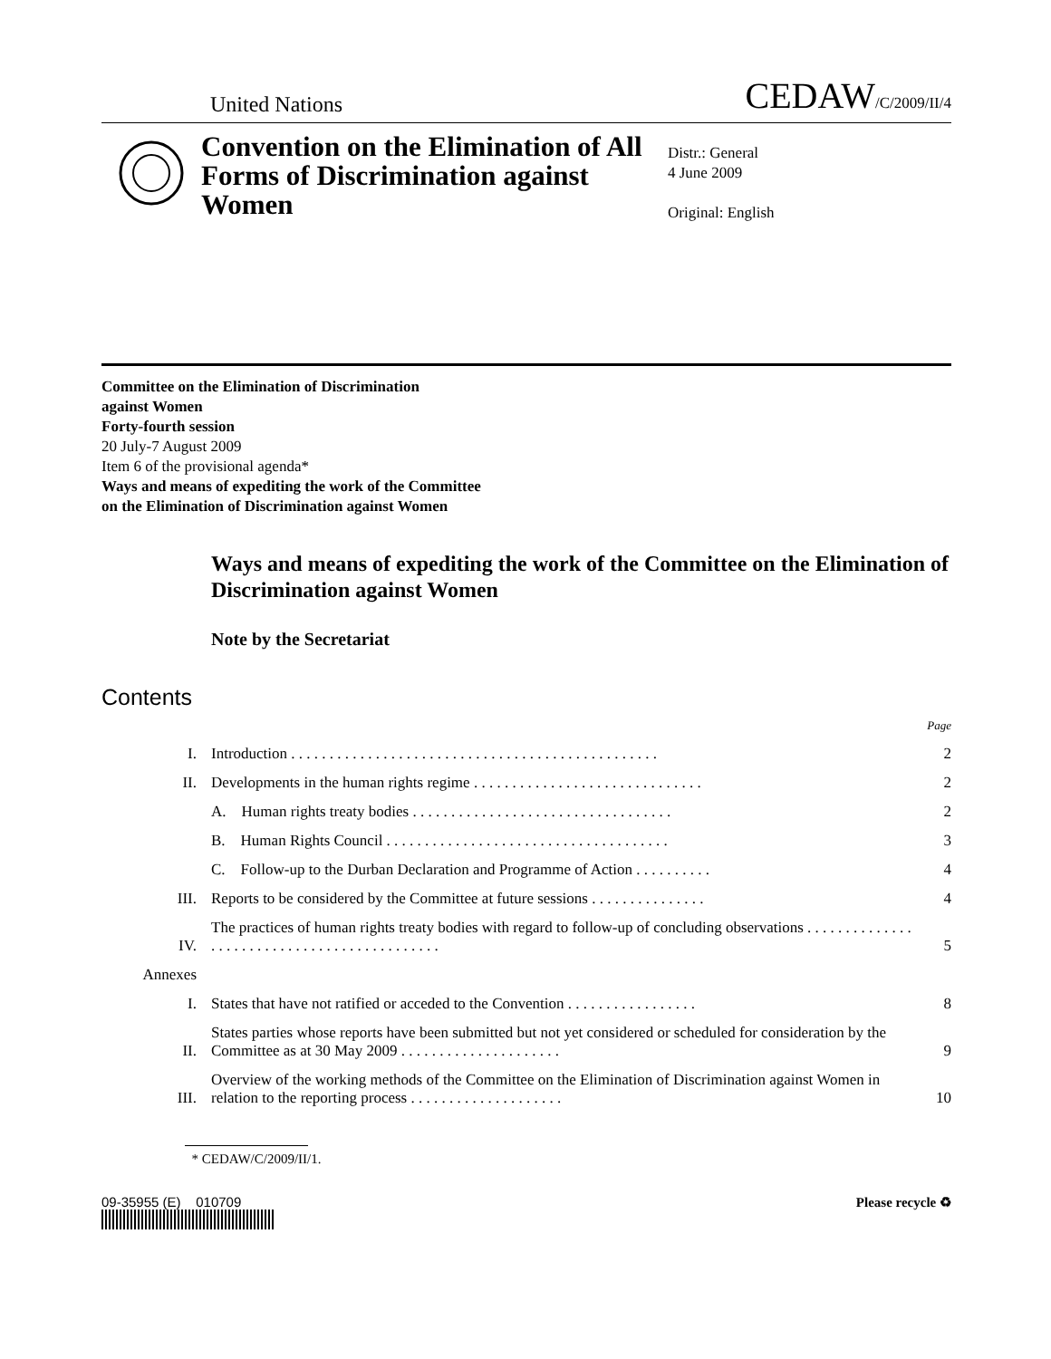United Nations CEDAW/C/2009/II/4
Convention on the Elimination of All Forms of Discrimination against Women
Distr.: General
4 June 2009
Original: English
Committee on the Elimination of Discrimination
against Women
Forty-fourth session
20 July-7 August 2009
Item 6 of the provisional agenda*
Ways and means of expediting the work of the Committee
on the Elimination of Discrimination against Women
Ways and means of expediting the work of the Committee on the Elimination of Discrimination against Women
Note by the Secretariat
Contents
| | | Page |
| I. | Introduction . . . . . . . . . . . . . . . . . . . . . . . . . . . . . . . . . . . . . . . . . . . . . . . . | 2 |
| II. | Developments in the human rights regime . . . . . . . . . . . . . . . . . . . . . . . . . . . . . . | 2 |
| | A. Human rights treaty bodies . . . . . . . . . . . . . . . . . . . . . . . . . . . . . . . . . . | 2 |
| | B. Human Rights Council . . . . . . . . . . . . . . . . . . . . . . . . . . . . . . . . . . . . . | 3 |
| | C. Follow-up to the Durban Declaration and Programme of Action . . . . . . . . . . | 4 |
| III. | Reports to be considered by the Committee at future sessions . . . . . . . . . . . . . . . | 4 |
| IV. | The practices of human rights treaty bodies with regard to follow-up of concluding observations . . . . . . . . . . . . . . . . . . . . . . . . . . . . . . . . . . . . . . . . . . . . | 5 |
| Annexes | | |
| I. | States that have not ratified or acceded to the Convention . . . . . . . . . . . . . . . . . | 8 |
| II. | States parties whose reports have been submitted but not yet considered or scheduled for consideration by the Committee as at 30 May 2009 . . . . . . . . . . . . . . . . . . . . . | 9 |
| III. | Overview of the working methods of the Committee on the Elimination of Discrimination against Women in relation to the reporting process . . . . . . . . . . . . . . . . . . . . | 10 |
* CEDAW/C/2009/II/1.
09-35955 (E) 010709 Please recycle ♻